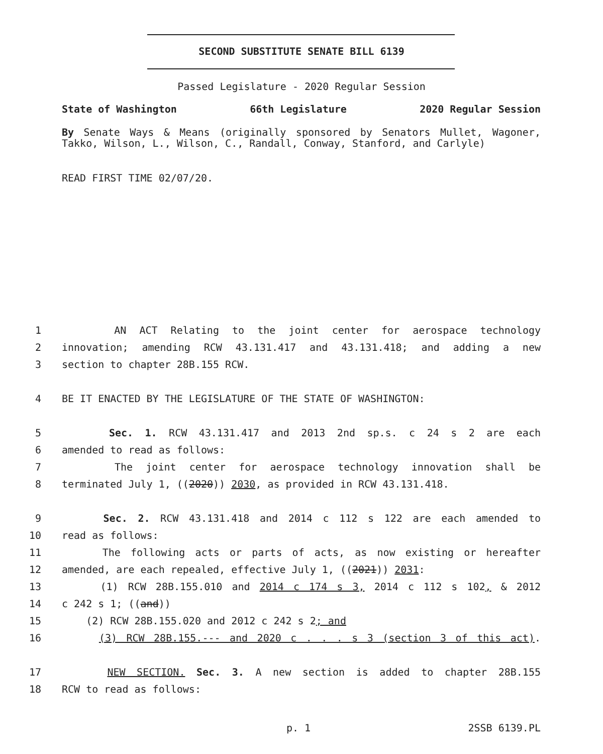SECOND SUBSTITUTE SENATE BILL 6139
Passed Legislature - 2020 Regular Session
State of Washington 66th Legislature 2020 Regular Session
By Senate Ways & Means (originally sponsored by Senators Mullet, Wagoner, Takko, Wilson, L., Wilson, C., Randall, Conway, Stanford, and Carlyle)
READ FIRST TIME 02/07/20.
1 AN ACT Relating to the joint center for aerospace technology
2 innovation; amending RCW 43.131.417 and 43.131.418; and adding a new
3 section to chapter 28B.155 RCW.
4 BE IT ENACTED BY THE LEGISLATURE OF THE STATE OF WASHINGTON:
5 Sec. 1. RCW 43.131.417 and 2013 2nd sp.s. c 24 s 2 are each
6 amended to read as follows:
7 The joint center for aerospace technology innovation shall be
8 terminated July 1, ((2020)) 2030, as provided in RCW 43.131.418.
9 Sec. 2. RCW 43.131.418 and 2014 c 112 s 122 are each amended to
10 read as follows:
11 The following acts or parts of acts, as now existing or hereafter
12 amended, are each repealed, effective July 1, ((2021)) 2031:
13 (1) RCW 28B.155.010 and 2014 c 174 s 3, 2014 c 112 s 102, & 2012
14 c 242 s 1; ((and))
15 (2) RCW 28B.155.020 and 2012 c 242 s 2; and
16 (3) RCW 28B.155.--- and 2020 c . . . s 3 (section 3 of this act).
17 NEW SECTION. Sec. 3. A new section is added to chapter 28B.155
18 RCW to read as follows:
p. 1 2SSB 6139.PL